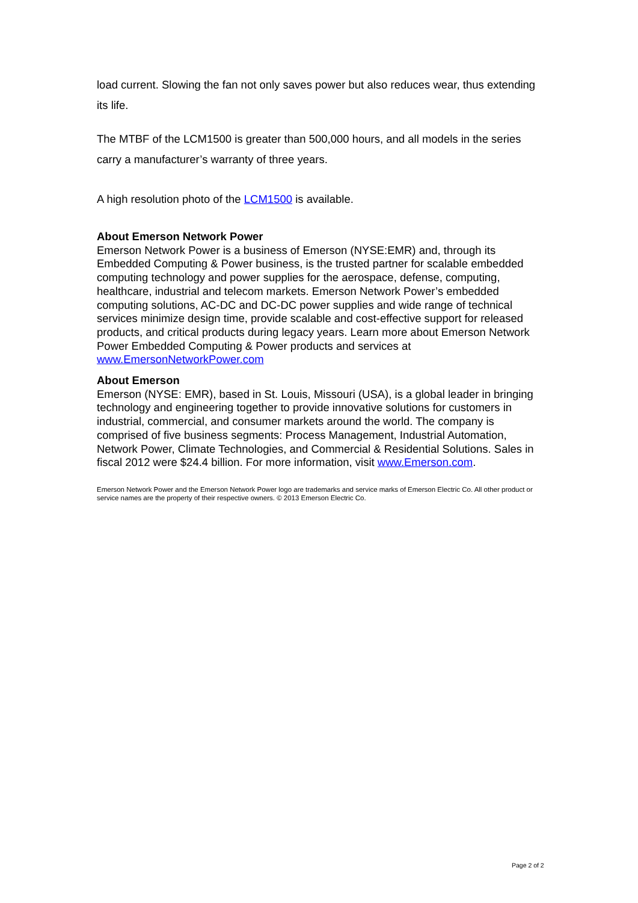load current. Slowing the fan not only saves power but also reduces wear, thus extending its life.
The MTBF of the LCM1500 is greater than 500,000 hours, and all models in the series carry a manufacturer’s warranty of three years.
A high resolution photo of the LCM1500 is available.
About Emerson Network Power
Emerson Network Power is a business of Emerson (NYSE:EMR) and, through its Embedded Computing & Power business, is the trusted partner for scalable embedded computing technology and power supplies for the aerospace, defense, computing, healthcare, industrial and telecom markets. Emerson Network Power’s embedded computing solutions, AC-DC and DC-DC power supplies and wide range of technical services minimize design time, provide scalable and cost-effective support for released products, and critical products during legacy years. Learn more about Emerson Network Power Embedded Computing & Power products and services at www.EmersonNetworkPower.com
About Emerson
Emerson (NYSE: EMR), based in St. Louis, Missouri (USA), is a global leader in bringing technology and engineering together to provide innovative solutions for customers in industrial, commercial, and consumer markets around the world. The company is comprised of five business segments: Process Management, Industrial Automation, Network Power, Climate Technologies, and Commercial & Residential Solutions. Sales in fiscal 2012 were $24.4 billion. For more information, visit www.Emerson.com.
Emerson Network Power and the Emerson Network Power logo are trademarks and service marks of Emerson Electric Co. All other product or service names are the property of their respective owners. © 2013 Emerson Electric Co.
Page 2 of 2